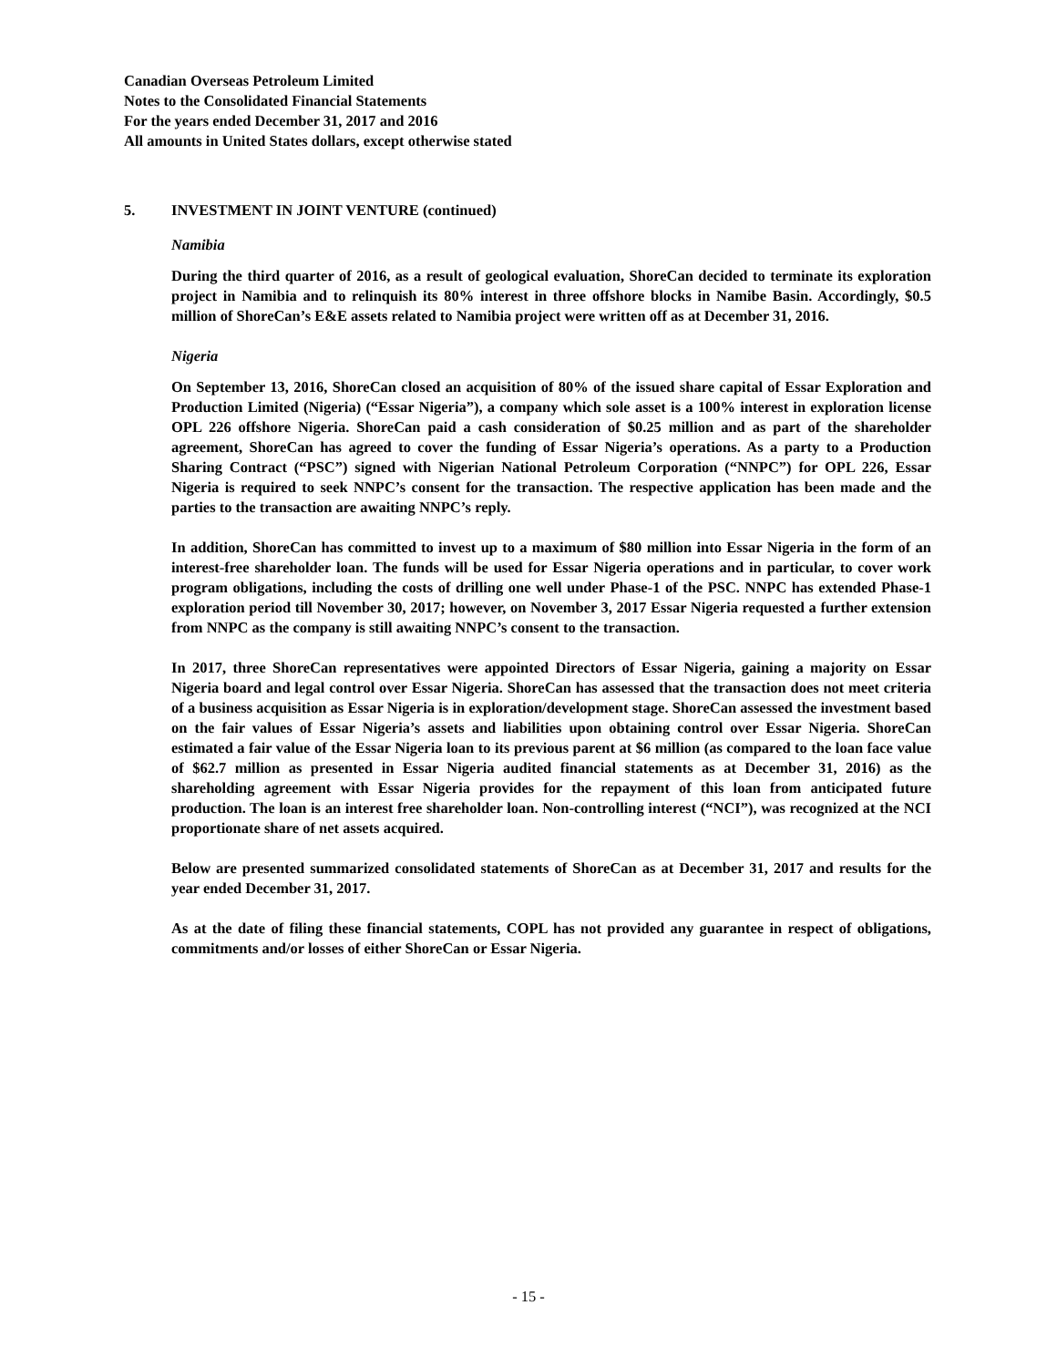Canadian Overseas Petroleum Limited
Notes to the Consolidated Financial Statements
For the years ended December 31, 2017 and 2016
All amounts in United States dollars, except otherwise stated
5. INVESTMENT IN JOINT VENTURE (continued)
Namibia
During the third quarter of 2016, as a result of geological evaluation, ShoreCan decided to terminate its exploration project in Namibia and to relinquish its 80% interest in three offshore blocks in Namibe Basin. Accordingly, $0.5 million of ShoreCan’s E&E assets related to Namibia project were written off as at December 31, 2016.
Nigeria
On September 13, 2016, ShoreCan closed an acquisition of 80% of the issued share capital of Essar Exploration and Production Limited (Nigeria) (“Essar Nigeria”), a company which sole asset is a 100% interest in exploration license OPL 226 offshore Nigeria. ShoreCan paid a cash consideration of $0.25 million and as part of the shareholder agreement, ShoreCan has agreed to cover the funding of Essar Nigeria’s operations. As a party to a Production Sharing Contract (“PSC”) signed with Nigerian National Petroleum Corporation (“NNPC”) for OPL 226, Essar Nigeria is required to seek NNPC’s consent for the transaction. The respective application has been made and the parties to the transaction are awaiting NNPC’s reply.
In addition, ShoreCan has committed to invest up to a maximum of $80 million into Essar Nigeria in the form of an interest-free shareholder loan. The funds will be used for Essar Nigeria operations and in particular, to cover work program obligations, including the costs of drilling one well under Phase-1 of the PSC. NNPC has extended Phase-1 exploration period till November 30, 2017; however, on November 3, 2017 Essar Nigeria requested a further extension from NNPC as the company is still awaiting NNPC’s consent to the transaction.
In 2017, three ShoreCan representatives were appointed Directors of Essar Nigeria, gaining a majority on Essar Nigeria board and legal control over Essar Nigeria. ShoreCan has assessed that the transaction does not meet criteria of a business acquisition as Essar Nigeria is in exploration/development stage. ShoreCan assessed the investment based on the fair values of Essar Nigeria’s assets and liabilities upon obtaining control over Essar Nigeria. ShoreCan estimated a fair value of the Essar Nigeria loan to its previous parent at $6 million (as compared to the loan face value of $62.7 million as presented in Essar Nigeria audited financial statements as at December 31, 2016) as the shareholding agreement with Essar Nigeria provides for the repayment of this loan from anticipated future production. The loan is an interest free shareholder loan. Non-controlling interest (“NCI”), was recognized at the NCI proportionate share of net assets acquired.
Below are presented summarized consolidated statements of ShoreCan as at December 31, 2017 and results for the year ended December 31, 2017.
As at the date of filing these financial statements, COPL has not provided any guarantee in respect of obligations, commitments and/or losses of either ShoreCan or Essar Nigeria.
- 15 -